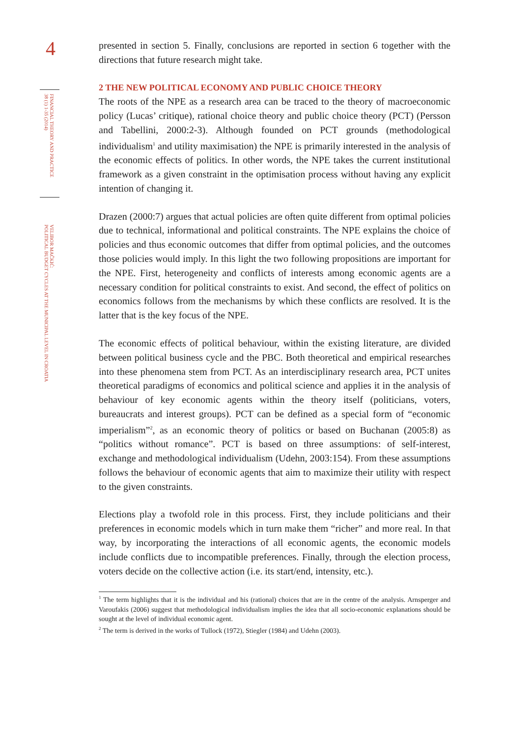4
FINANCIAL THEORY AND PRACTICE
38 (1) 1-35 (2014)
VELIBOR MAČKIĆ:
POLITICAL BUDGET CYCLES AT THE MUNICIPAL LEVEL IN CROATIA
presented in section 5. Finally, conclusions are reported in section 6 together with the directions that future research might take.
2 THE NEW POLITICAL ECONOMY AND PUBLIC CHOICE THEORY
The roots of the NPE as a research area can be traced to the theory of macroeconomic policy (Lucas’ critique), rational choice theory and public choice theory (PCT) (Persson and Tabellini, 2000:2-3). Although founded on PCT grounds (methodological individualism<sup>1</sup> and utility maximisation) the NPE is primarily interested in the analysis of the economic effects of politics. In other words, the NPE takes the current institutional framework as a given constraint in the optimisation process without having any explicit intention of changing it.
Drazen (2000:7) argues that actual policies are often quite different from optimal policies due to technical, informational and political constraints. The NPE explains the choice of policies and thus economic outcomes that differ from optimal policies, and the outcomes those policies would imply. In this light the two following propositions are important for the NPE. First, heterogeneity and conflicts of interests among economic agents are a necessary condition for political constraints to exist. And second, the effect of politics on economics follows from the mechanisms by which these conflicts are resolved. It is the latter that is the key focus of the NPE.
The economic effects of political behaviour, within the existing literature, are divided between political business cycle and the PBC. Both theoretical and empirical researches into these phenomena stem from PCT. As an interdisciplinary research area, PCT unites theoretical paradigms of economics and political science and applies it in the analysis of behaviour of key economic agents within the theory itself (politicians, voters, bureaucrats and interest groups). PCT can be defined as a special form of “economic imperialism”<sup>2</sup>, as an economic theory of politics or based on Buchanan (2005:8) as “politics without romance”. PCT is based on three assumptions: of self-interest, exchange and methodological individualism (Udehn, 2003:154). From these assumptions follows the behaviour of economic agents that aim to maximize their utility with respect to the given constraints.
Elections play a twofold role in this process. First, they include politicians and their preferences in economic models which in turn make them “richer” and more real. In that way, by incorporating the interactions of all economic agents, the economic models include conflicts due to incompatible preferences. Finally, through the election process, voters decide on the collective action (i.e. its start/end, intensity, etc.).
<sup>1</sup> The term highlights that it is the individual and his (rational) choices that are in the centre of the analysis. Arnsperger and Varoufakis (2006) suggest that methodological individualism implies the idea that all socio-economic explanations should be sought at the level of individual economic agent.
<sup>2</sup> The term is derived in the works of Tullock (1972), Stiegler (1984) and Udehn (2003).